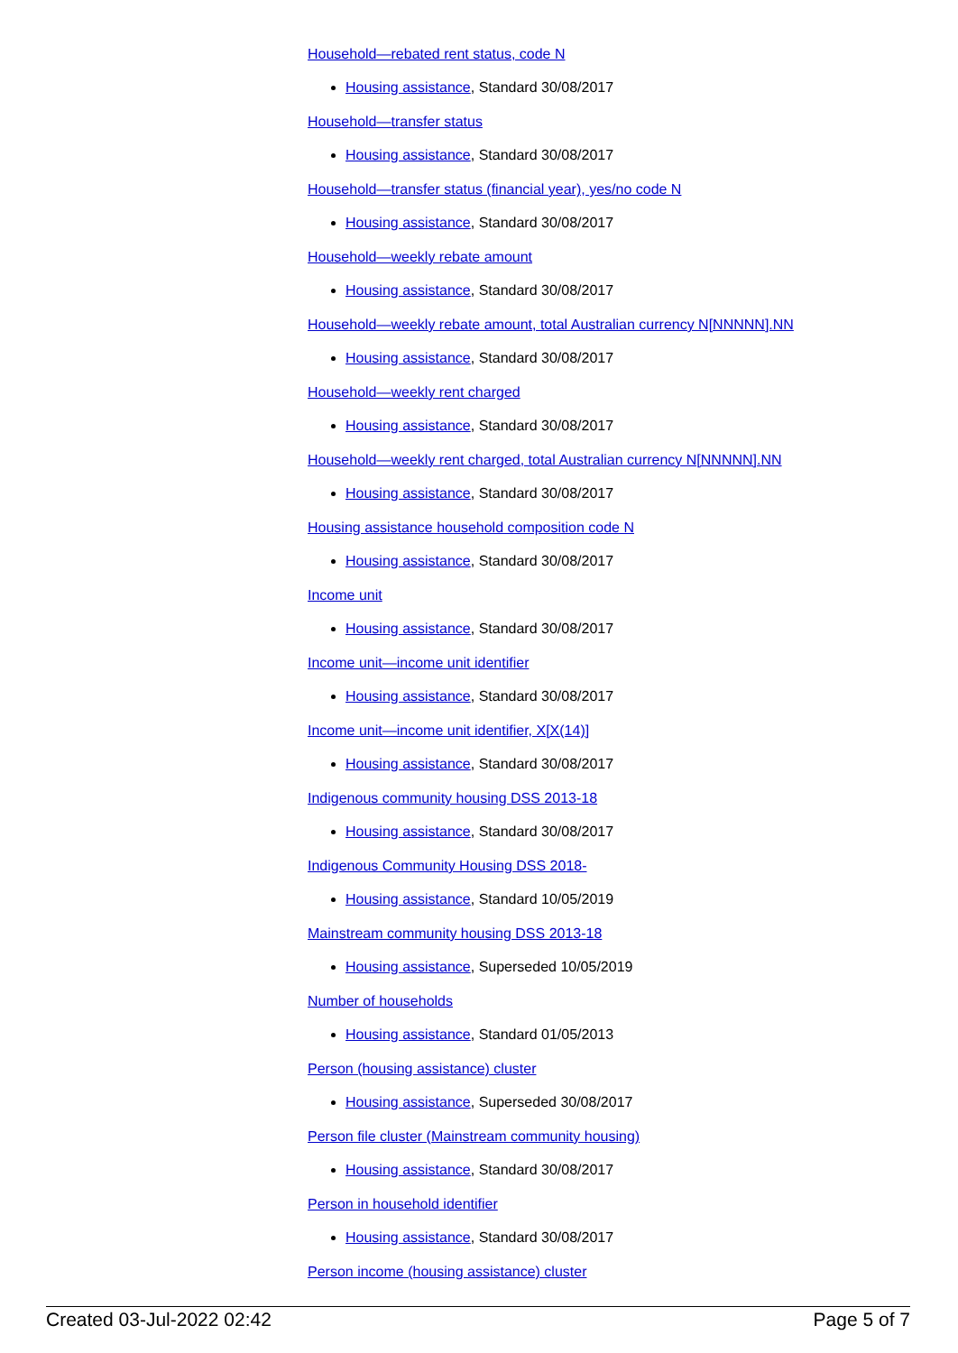Household—rebated rent status, code N
Housing assistance, Standard 30/08/2017
Household—transfer status
Housing assistance, Standard 30/08/2017
Household—transfer status (financial year), yes/no code N
Housing assistance, Standard 30/08/2017
Household—weekly rebate amount
Housing assistance, Standard 30/08/2017
Household—weekly rebate amount, total Australian currency N[NNNNN].NN
Housing assistance, Standard 30/08/2017
Household—weekly rent charged
Housing assistance, Standard 30/08/2017
Household—weekly rent charged, total Australian currency N[NNNNN].NN
Housing assistance, Standard 30/08/2017
Housing assistance household composition code N
Housing assistance, Standard 30/08/2017
Income unit
Housing assistance, Standard 30/08/2017
Income unit—income unit identifier
Housing assistance, Standard 30/08/2017
Income unit—income unit identifier, X[X(14)]
Housing assistance, Standard 30/08/2017
Indigenous community housing DSS 2013-18
Housing assistance, Standard 30/08/2017
Indigenous Community Housing DSS 2018-
Housing assistance, Standard 10/05/2019
Mainstream community housing DSS 2013-18
Housing assistance, Superseded 10/05/2019
Number of households
Housing assistance, Standard 01/05/2013
Person (housing assistance) cluster
Housing assistance, Superseded 30/08/2017
Person file cluster (Mainstream community housing)
Housing assistance, Standard 30/08/2017
Person in household identifier
Housing assistance, Standard 30/08/2017
Person income (housing assistance) cluster
Created 03-Jul-2022 02:42 Page 5 of 7